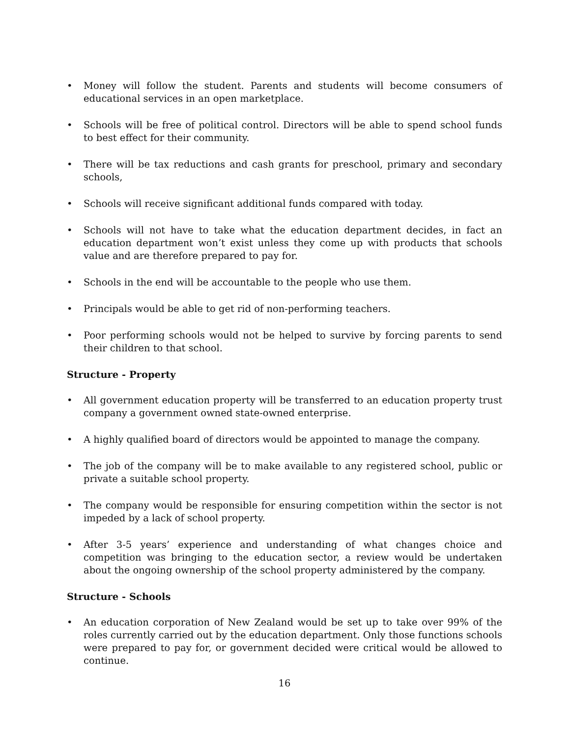• Money will follow the student. Parents and students will become consumers of educational services in an open marketplace.
• Schools will be free of political control. Directors will be able to spend school funds to best effect for their community.
• There will be tax reductions and cash grants for preschool, primary and secondary schools,
• Schools will receive significant additional funds compared with today.
• Schools will not have to take what the education department decides, in fact an education department won’t exist unless they come up with products that schools value and are therefore prepared to pay for.
• Schools in the end will be accountable to the people who use them.
• Principals would be able to get rid of non-performing teachers.
• Poor performing schools would not be helped to survive by forcing parents to send their children to that school.
Structure - Property
• All government education property will be transferred to an education property trust company a government owned state-owned enterprise.
• A highly qualified board of directors would be appointed to manage the company.
• The job of the company will be to make available to any registered school, public or private a suitable school property.
• The company would be responsible for ensuring competition within the sector is not impeded by a lack of school property.
• After 3-5 years’ experience and understanding of what changes choice and competition was bringing to the education sector, a review would be undertaken about the ongoing ownership of the school property administered by the company.
Structure - Schools
• An education corporation of New Zealand would be set up to take over 99% of the roles currently carried out by the education department. Only those functions schools were prepared to pay for, or government decided were critical would be allowed to continue.
16